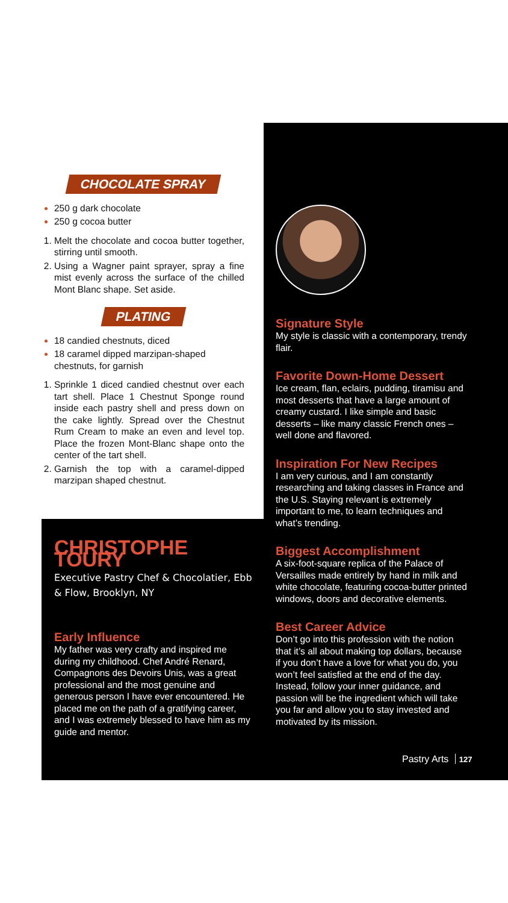CHOCOLATE SPRAY
250 g dark chocolate
250 g cocoa butter
Melt the chocolate and cocoa butter together, stirring until smooth.
Using a Wagner paint sprayer, spray a fine mist evenly across the surface of the chilled Mont Blanc shape. Set aside.
PLATING
18 candied chestnuts, diced
18 caramel dipped marzipan-shaped chestnuts, for garnish
Sprinkle 1 diced candied chestnut over each tart shell. Place 1 Chestnut Sponge round inside each pastry shell and press down on the cake lightly. Spread over the Chestnut Rum Cream to make an even and level top. Place the frozen Mont-Blanc shape onto the center of the tart shell.
Garnish the top with a caramel-dipped marzipan shaped chestnut.
Signature Style
My style is classic with a contemporary, trendy flair.
Favorite Down-Home Dessert
Ice cream, flan, eclairs, pudding, tiramisu and most desserts that have a large amount of creamy custard. I like simple and basic desserts – like many classic French ones – well done and flavored.
Inspiration For New Recipes
I am very curious, and I am constantly researching and taking classes in France and the U.S. Staying relevant is extremely important to me, to learn techniques and what’s trending.
Biggest Accomplishment
A six-foot-square replica of the Palace of Versailles made entirely by hand in milk and white chocolate, featuring cocoa-butter printed windows, doors and decorative elements.
Best Career Advice
Don’t go into this profession with the notion that it’s all about making top dollars, because if you don’t have a love for what you do, you won’t feel satisfied at the end of the day. Instead, follow your inner guidance, and passion will be the ingredient which will take you far and allow you to stay invested and motivated by its mission.
CHRISTOPHE TOURY
Executive Pastry Chef & Chocolatier, Ebb & Flow, Brooklyn, NY
Early Influence
My father was very crafty and inspired me during my childhood. Chef André Renard, Compagnons des Devoirs Unis, was a great professional and the most genuine and generous person I have ever encountered. He placed me on the path of a gratifying career, and I was extremely blessed to have him as my guide and mentor.
Pastry Arts 127